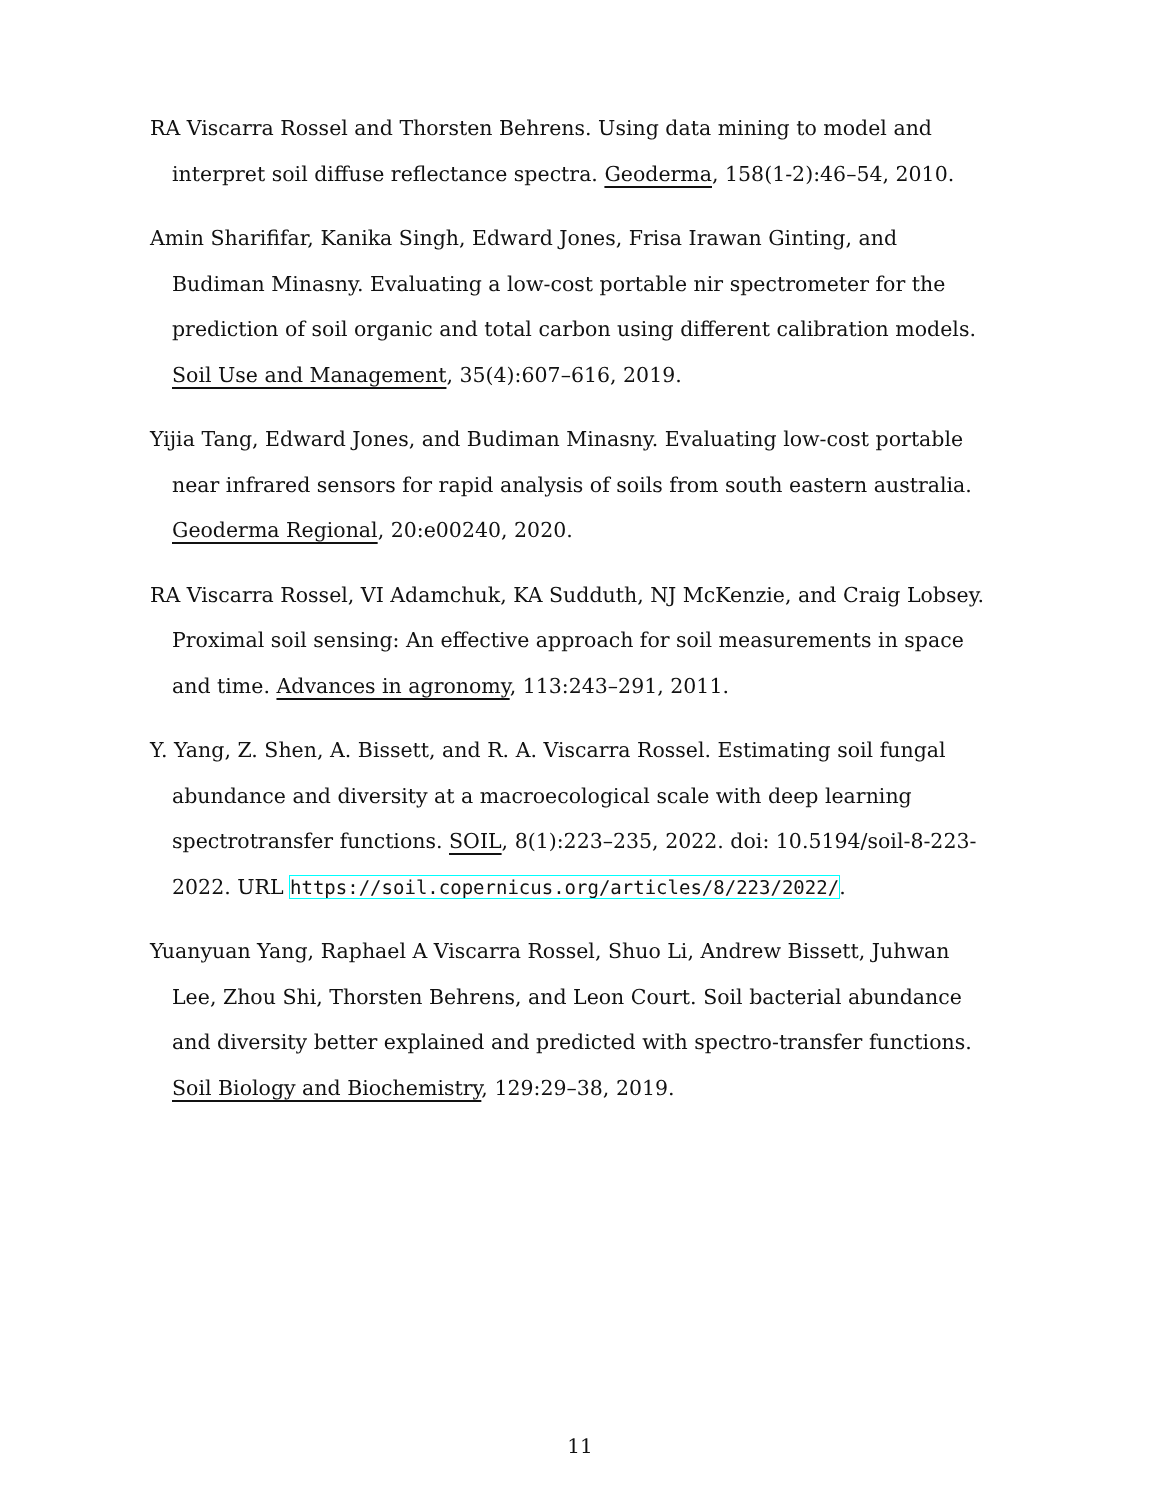RA Viscarra Rossel and Thorsten Behrens. Using data mining to model and interpret soil diffuse reflectance spectra. Geoderma, 158(1-2):46–54, 2010.
Amin Sharififar, Kanika Singh, Edward Jones, Frisa Irawan Ginting, and Budiman Minasny. Evaluating a low-cost portable nir spectrometer for the prediction of soil organic and total carbon using different calibration models. Soil Use and Management, 35(4):607–616, 2019.
Yijia Tang, Edward Jones, and Budiman Minasny. Evaluating low-cost portable near infrared sensors for rapid analysis of soils from south eastern australia. Geoderma Regional, 20:e00240, 2020.
RA Viscarra Rossel, VI Adamchuk, KA Sudduth, NJ McKenzie, and Craig Lobsey. Proximal soil sensing: An effective approach for soil measurements in space and time. Advances in agronomy, 113:243–291, 2011.
Y. Yang, Z. Shen, A. Bissett, and R. A. Viscarra Rossel. Estimating soil fungal abundance and diversity at a macroecological scale with deep learning spectrotransfer functions. SOIL, 8(1):223–235, 2022. doi: 10.5194/soil-8-223-2022. URL https://soil.copernicus.org/articles/8/223/2022/.
Yuanyuan Yang, Raphael A Viscarra Rossel, Shuo Li, Andrew Bissett, Juhwan Lee, Zhou Shi, Thorsten Behrens, and Leon Court. Soil bacterial abundance and diversity better explained and predicted with spectro-transfer functions. Soil Biology and Biochemistry, 129:29–38, 2019.
11